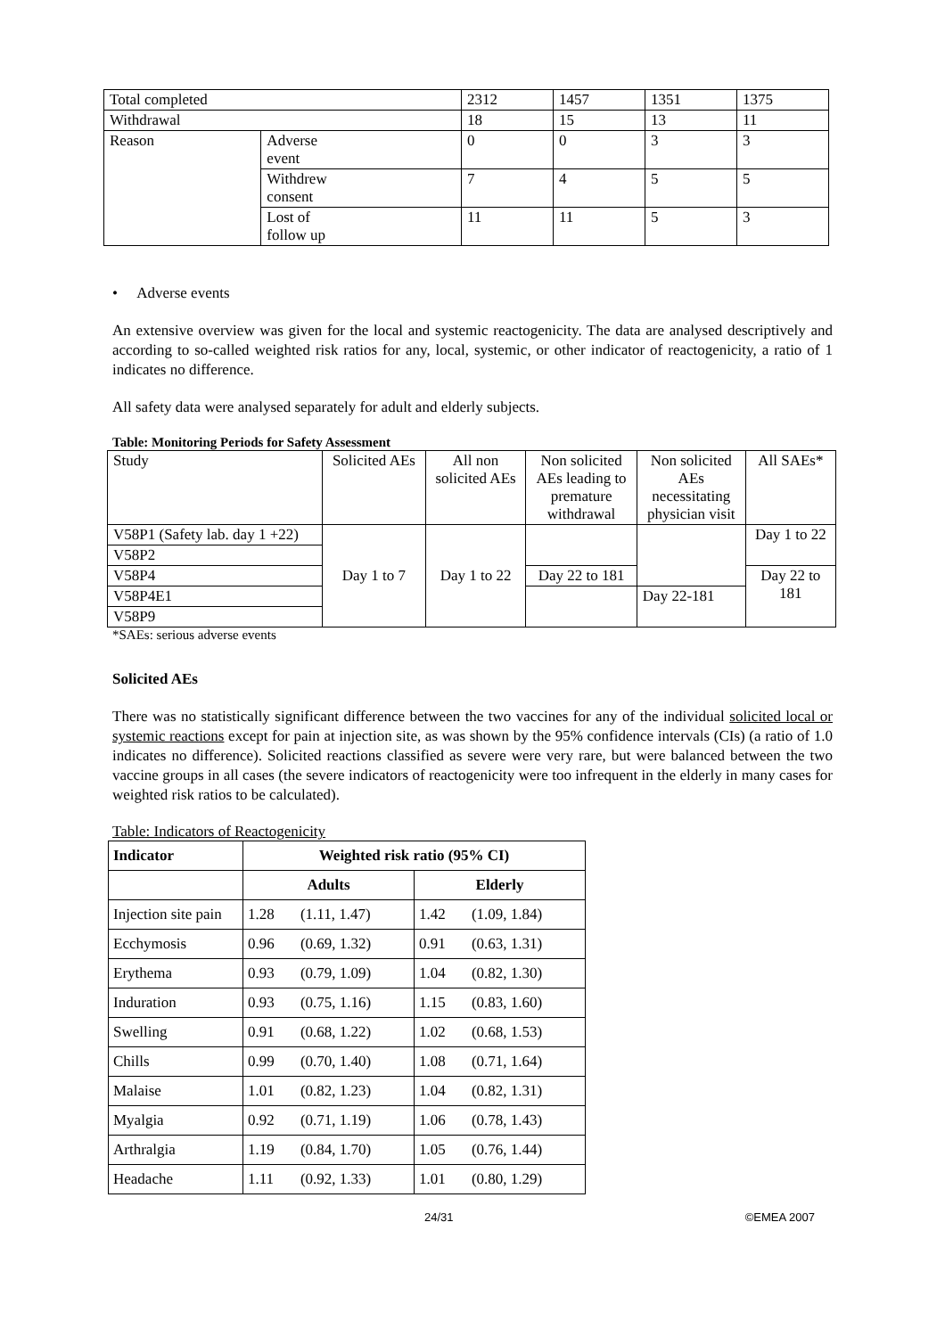| Total completed | | 2312 | 1457 | 1351 | 1375 |
| Withdrawal | | 18 | 15 | 13 | 11 |
| Reason | Adverse event | 0 | 0 | 3 | 3 |
| | Withdrew consent | 7 | 4 | 5 | 5 |
| | Lost of follow up | 11 | 11 | 5 | 3 |
• Adverse events
An extensive overview was given for the local and systemic reactogenicity. The data are analysed descriptively and according to so-called weighted risk ratios for any, local, systemic, or other indicator of reactogenicity, a ratio of 1 indicates no difference.
All safety data were analysed separately for adult and elderly subjects.
Table: Monitoring Periods for Safety Assessment
| Study | Solicited AEs | All non solicited AEs | Non solicited AEs leading to premature withdrawal | Non solicited AEs necessitating physician visit | All SAEs* |
| V58P1 (Safety lab. day 1 +22) | Day 1 to 7 | Day 1 to 22 | | | Day 1 to 22 |
| V58P2 | | | | | |
| V58P4 | | | Day 22 to 181 | | Day 22 to 181 |
| V58P4E1 | | | | Day 22-181 | |
| V58P9 | | | | | |
*SAEs: serious adverse events
Solicited AEs
There was no statistically significant difference between the two vaccines for any of the individual solicited local or systemic reactions except for pain at injection site, as was shown by the 95% confidence intervals (CIs) (a ratio of 1.0 indicates no difference). Solicited reactions classified as severe were very rare, but were balanced between the two vaccine groups in all cases (the severe indicators of reactogenicity were too infrequent in the elderly in many cases for weighted risk ratios to be calculated).
Table: Indicators of Reactogenicity
| Indicator | Weighted risk ratio (95% CI) | | | |
| --- | --- | --- | --- | --- |
| | Adults | | Elderly | |
| Injection site pain | 1.28 | (1.11, 1.47) | 1.42 | (1.09, 1.84) |
| Ecchymosis | 0.96 | (0.69, 1.32) | 0.91 | (0.63, 1.31) |
| Erythema | 0.93 | (0.79, 1.09) | 1.04 | (0.82, 1.30) |
| Induration | 0.93 | (0.75, 1.16) | 1.15 | (0.83, 1.60) |
| Swelling | 0.91 | (0.68, 1.22) | 1.02 | (0.68, 1.53) |
| Chills | 0.99 | (0.70, 1.40) | 1.08 | (0.71, 1.64) |
| Malaise | 1.01 | (0.82, 1.23) | 1.04 | (0.82, 1.31) |
| Myalgia | 0.92 | (0.71, 1.19) | 1.06 | (0.78, 1.43) |
| Arthralgia | 1.19 | (0.84, 1.70) | 1.05 | (0.76, 1.44) |
| Headache | 1.11 | (0.92, 1.33) | 1.01 | (0.80, 1.29) |
24/31 ©EMEA 2007